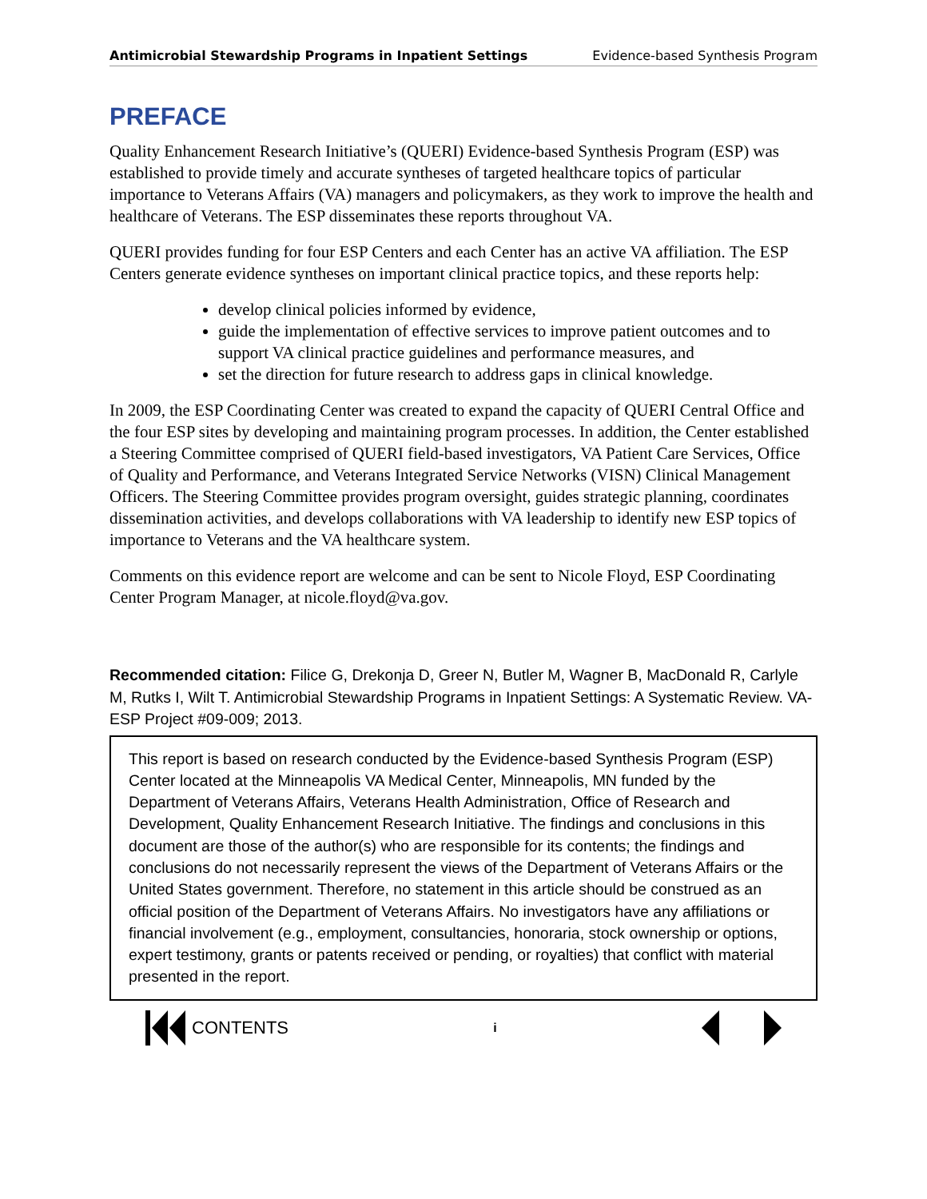Antimicrobial Stewardship Programs in Inpatient Settings Evidence-based Synthesis Program
PREFACE
Quality Enhancement Research Initiative’s (QUERI) Evidence-based Synthesis Program (ESP) was established to provide timely and accurate syntheses of targeted healthcare topics of particular importance to Veterans Affairs (VA) managers and policymakers, as they work to improve the health and healthcare of Veterans. The ESP disseminates these reports throughout VA.
QUERI provides funding for four ESP Centers and each Center has an active VA affiliation. The ESP Centers generate evidence syntheses on important clinical practice topics, and these reports help:
develop clinical policies informed by evidence,
guide the implementation of effective services to improve patient outcomes and to support VA clinical practice guidelines and performance measures, and
set the direction for future research to address gaps in clinical knowledge.
In 2009, the ESP Coordinating Center was created to expand the capacity of QUERI Central Office and the four ESP sites by developing and maintaining program processes. In addition, the Center established a Steering Committee comprised of QUERI field-based investigators, VA Patient Care Services, Office of Quality and Performance, and Veterans Integrated Service Networks (VISN) Clinical Management Officers. The Steering Committee provides program oversight, guides strategic planning, coordinates dissemination activities, and develops collaborations with VA leadership to identify new ESP topics of importance to Veterans and the VA healthcare system.
Comments on this evidence report are welcome and can be sent to Nicole Floyd, ESP Coordinating Center Program Manager, at nicole.floyd@va.gov.
Recommended citation: Filice G, Drekonja D, Greer N, Butler M, Wagner B, MacDonald R, Carlyle M, Rutks I, Wilt T. Antimicrobial Stewardship Programs in Inpatient Settings: A Systematic Review. VA-ESP Project #09-009; 2013.
This report is based on research conducted by the Evidence-based Synthesis Program (ESP) Center located at the Minneapolis VA Medical Center, Minneapolis, MN funded by the Department of Veterans Affairs, Veterans Health Administration, Office of Research and Development, Quality Enhancement Research Initiative. The findings and conclusions in this document are those of the author(s) who are responsible for its contents; the findings and conclusions do not necessarily represent the views of the Department of Veterans Affairs or the United States government. Therefore, no statement in this article should be construed as an official position of the Department of Veterans Affairs. No investigators have any affiliations or financial involvement (e.g., employment, consultancies, honoraria, stock ownership or options, expert testimony, grants or patents received or pending, or royalties) that conflict with material presented in the report.
CONTENTS i